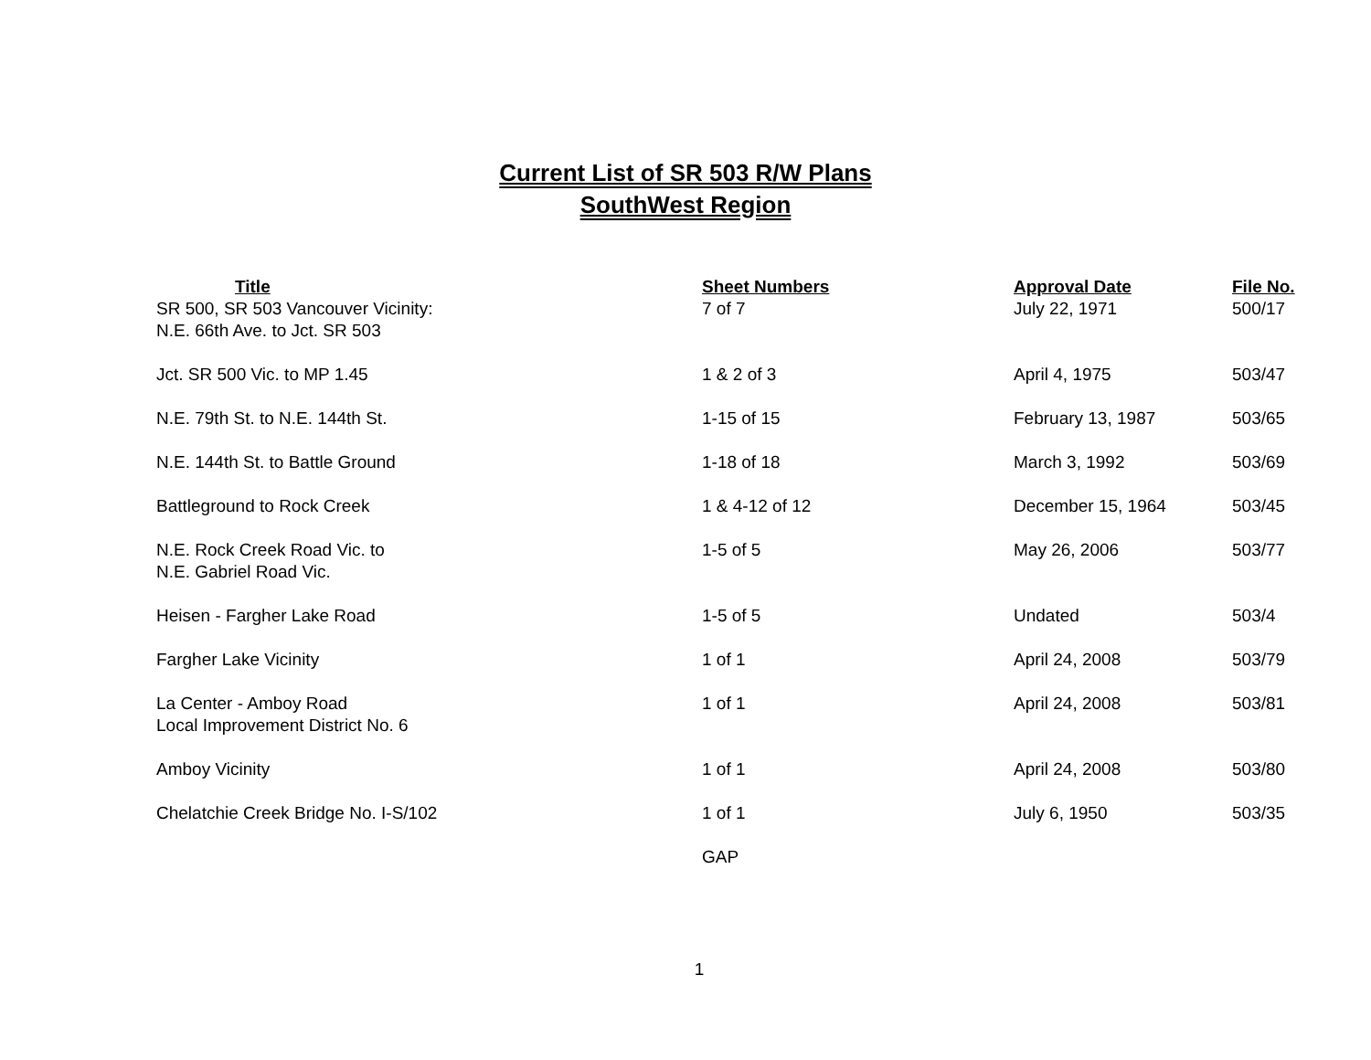Current List of SR 503 R/W Plans
SouthWest Region
| Title | Sheet Numbers | Approval Date | File No. |
| --- | --- | --- | --- |
| SR 500, SR 503 Vancouver Vicinity: N.E. 66th Ave. to Jct. SR 503 | 7 of 7 | July 22, 1971 | 500/17 |
| Jct. SR 500 Vic. to MP 1.45 | 1 & 2 of 3 | April 4, 1975 | 503/47 |
| N.E. 79th St. to N.E. 144th St. | 1-15 of 15 | February 13, 1987 | 503/65 |
| N.E. 144th St. to Battle Ground | 1-18 of 18 | March 3, 1992 | 503/69 |
| Battleground to Rock Creek | 1 & 4-12 of 12 | December 15, 1964 | 503/45 |
| N.E. Rock Creek Road Vic. to N.E. Gabriel Road Vic. | 1-5 of 5 | May 26, 2006 | 503/77 |
| Heisen - Fargher Lake Road | 1-5 of 5 | Undated | 503/4 |
| Fargher Lake Vicinity | 1 of 1 | April 24, 2008 | 503/79 |
| La Center - Amboy Road Local Improvement District No. 6 | 1 of 1 | April 24, 2008 | 503/81 |
| Amboy Vicinity | 1 of 1 | April 24, 2008 | 503/80 |
| Chelatchie Creek Bridge No. I-S/102 | 1 of 1 | July 6, 1950 | 503/35 |
| | GAP | | |
1